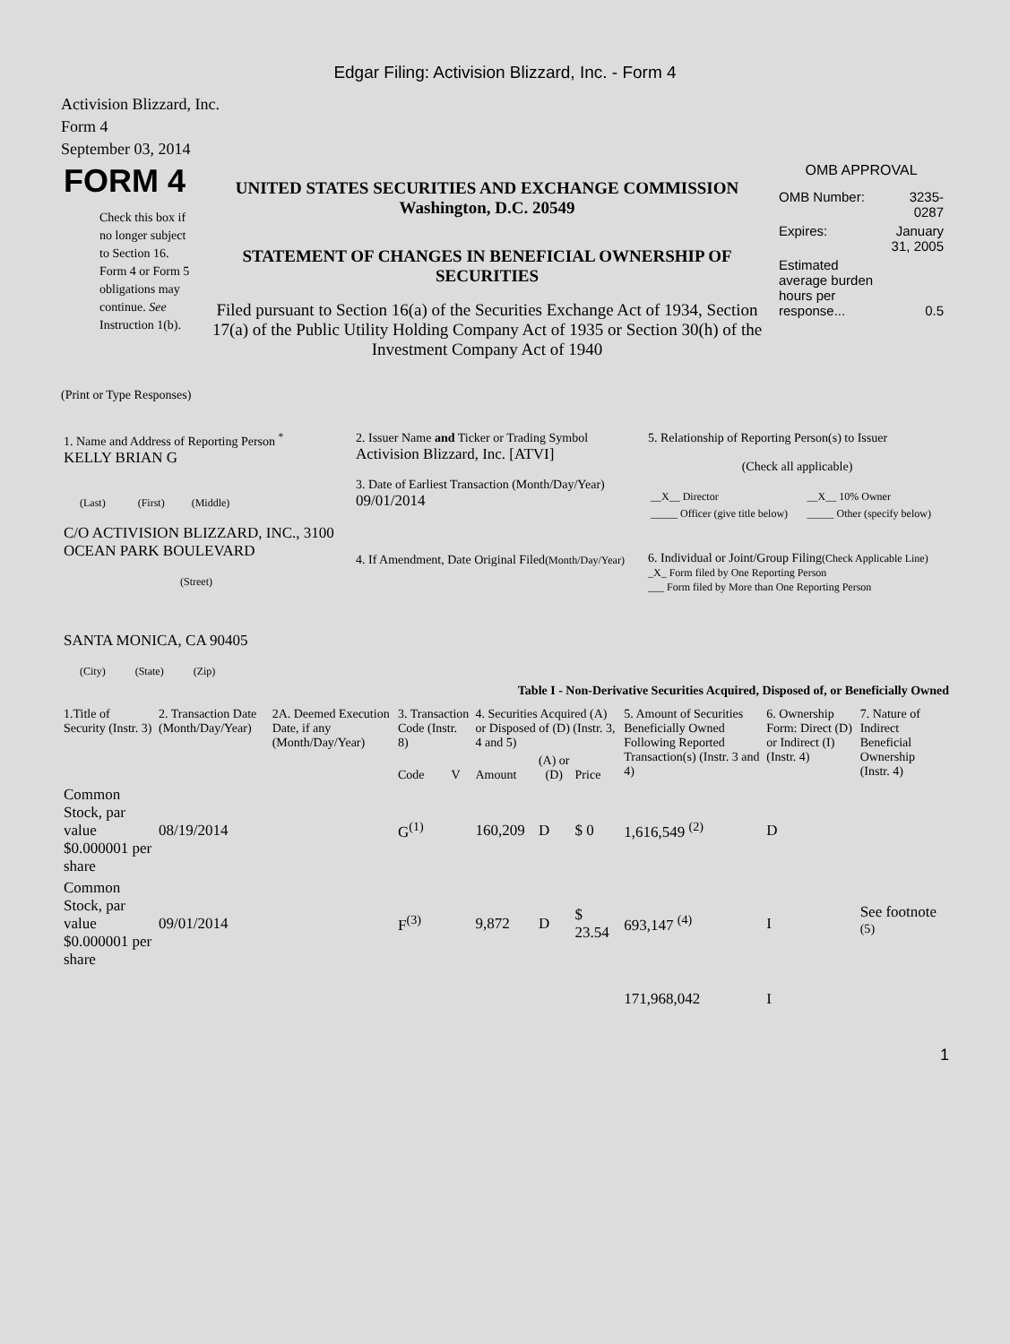Edgar Filing: Activision Blizzard, Inc. - Form 4
Activision Blizzard, Inc.
Form 4
September 03, 2014
| FORM 4 Check this box if no longer subject to Section 16. Form 4 or Form 5 obligations may continue. See Instruction 1(b). | UNITED STATES SECURITIES AND EXCHANGE COMMISSION Washington, D.C. 20549 STATEMENT OF CHANGES IN BENEFICIAL OWNERSHIP OF SECURITIES Filed pursuant to Section 16(a) of the Securities Exchange Act of 1934, Section 17(a) of the Public Utility Holding Company Act of 1935 or Section 30(h) of the Investment Company Act of 1940 | OMB APPROVAL / OMB Number: / 3235-0287 / / Expires: / January 31, 2005 / / Estimated average burden hours per response... / 0.5 / |
(Print or Type Responses)
| 1. Name and Address of Reporting Person <sup>*</sup> KELLY BRIAN G (Last) (First) (Middle) C/O ACTIVISION BLIZZARD, INC., 3100 OCEAN PARK BOULEVARD (Street) SANTA MONICA, CA 90405 (City) (State) (Zip) | 2. Issuer Name and Ticker or Trading Symbol Activision Blizzard, Inc. [ATVI] 3. Date of Earliest Transaction (Month/Day/Year) 09/01/2014 4. If Amendment, Date Original Filed (Month/Day/Year) | 5. Relationship of Reporting Person(s) to Issuer (Check all applicable) / __X__ Director / __X__ 10% Owner / / _____ Officer (give title below) / _____ Other (specify below) / 6. Individual or Joint/Group Filing (Check Applicable Line) _X_ Form filed by One Reporting Person ___ Form filed by More than One Reporting Person |
Table I - Non-Derivative Securities Acquired, Disposed of, or Beneficially Owned
| 1.Title of Security (Instr. 3) | 2. Transaction Date (Month/Day/Year) | 2A. Deemed Execution Date, if any (Month/Day/Year) | 3. Transaction Code (Instr. 8) | | 4. Securities Acquired (A) or Disposed of (D) (Instr. 3, 4 and 5) | | | 5. Amount of Securities Beneficially Owned Following Reported Transaction(s) (Instr. 3 and 4) | 6. Ownership Form: Direct (D) or Indirect (I) (Instr. 4) | 7. Nature of Indirect Beneficial Ownership (Instr. 4) |
| --- | --- | --- | --- | --- | --- | --- | --- | --- | --- | --- |
| | | | Code | V | Amount | (A) or (D) | Price | | | |
| Common Stock, par value $0.000001 per share | 08/19/2014 | | G<sup>(1)</sup> | | 160,209 | D | $ 0 | 1,616,549 <sup>(2)</sup> | D | |
| Common Stock, par value $0.000001 per share | 09/01/2014 | | F<sup>(3)</sup> | | 9,872 | D | $ 23.54 | 693,147 <sup>(4)</sup> | I | See footnote <sup>(5)</sup> |
| | | | | | | | | 171,968,042 | I | |
1